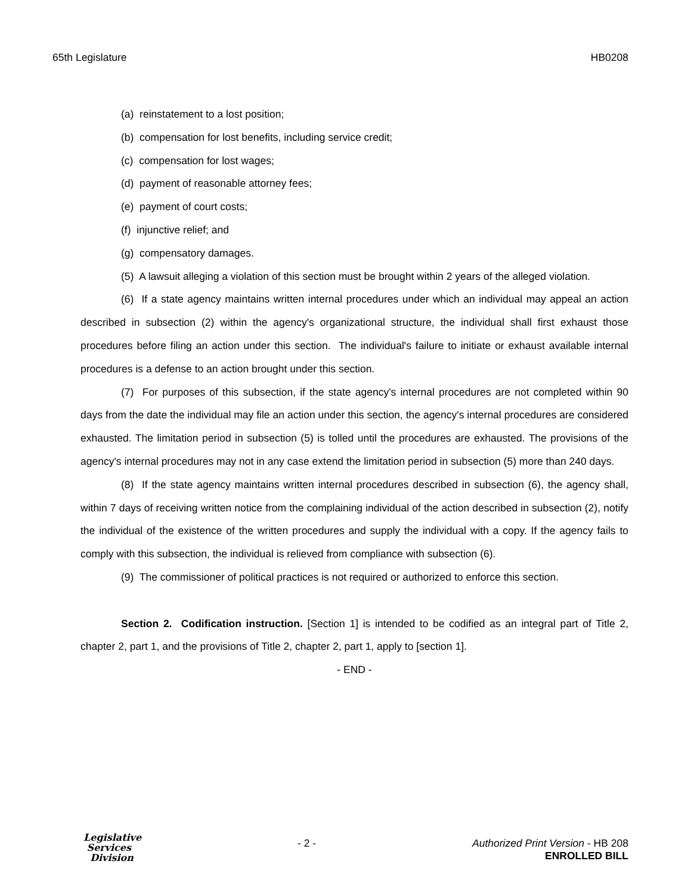65th Legislature HB0208
(a) reinstatement to a lost position;
(b) compensation for lost benefits, including service credit;
(c) compensation for lost wages;
(d) payment of reasonable attorney fees;
(e) payment of court costs;
(f) injunctive relief; and
(g) compensatory damages.
(5) A lawsuit alleging a violation of this section must be brought within 2 years of the alleged violation.
(6) If a state agency maintains written internal procedures under which an individual may appeal an action described in subsection (2) within the agency's organizational structure, the individual shall first exhaust those procedures before filing an action under this section. The individual's failure to initiate or exhaust available internal procedures is a defense to an action brought under this section.
(7) For purposes of this subsection, if the state agency's internal procedures are not completed within 90 days from the date the individual may file an action under this section, the agency's internal procedures are considered exhausted. The limitation period in subsection (5) is tolled until the procedures are exhausted. The provisions of the agency's internal procedures may not in any case extend the limitation period in subsection (5) more than 240 days.
(8) If the state agency maintains written internal procedures described in subsection (6), the agency shall, within 7 days of receiving written notice from the complaining individual of the action described in subsection (2), notify the individual of the existence of the written procedures and supply the individual with a copy. If the agency fails to comply with this subsection, the individual is relieved from compliance with subsection (6).
(9) The commissioner of political practices is not required or authorized to enforce this section.
Section 2. Codification instruction. [Section 1] is intended to be codified as an integral part of Title 2, chapter 2, part 1, and the provisions of Title 2, chapter 2, part 1, apply to [section 1].
- END -
Legislative
Services
Division
- 2 - Authorized Print Version - HB 208
ENROLLED BILL